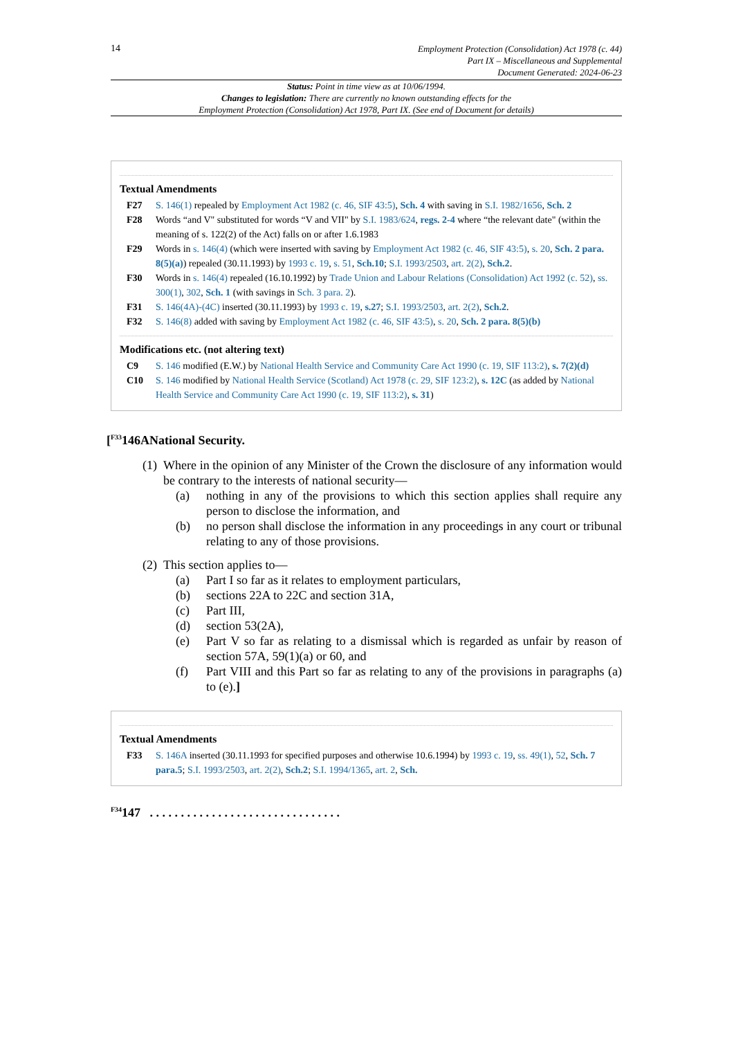14
Employment Protection (Consolidation) Act 1978 (c. 44)
Part IX – Miscellaneous and Supplemental
Document Generated: 2024-06-23
Status: Point in time view as at 10/06/1994.
Changes to legislation: There are currently no known outstanding effects for the
Employment Protection (Consolidation) Act 1978, Part IX. (See end of Document for details)
Textual Amendments
F27 S. 146(1) repealed by Employment Act 1982 (c. 46, SIF 43:5), Sch. 4 with saving in S.I. 1982/1656, Sch. 2
F28 Words “and V" substituted for words “V and VII" by S.I. 1983/624, regs. 2-4 where “the relevant date" (within the meaning of s. 122(2) of the Act) falls on or after 1.6.1983
F29 Words in s. 146(4) (which were inserted with saving by Employment Act 1982 (c. 46, SIF 43:5), s. 20, Sch. 2 para. 8(5)(a)) repealed (30.11.1993) by 1993 c. 19, s. 51, Sch.10; S.I. 1993/2503, art. 2(2), Sch.2.
F30 Words in s. 146(4) repealed (16.10.1992) by Trade Union and Labour Relations (Consolidation) Act 1992 (c. 52), ss. 300(1), 302, Sch. 1 (with savings in Sch. 3 para. 2).
F31 S. 146(4A)-(4C) inserted (30.11.1993) by 1993 c. 19, s.27; S.I. 1993/2503, art. 2(2), Sch.2.
F32 S. 146(8) added with saving by Employment Act 1982 (c. 46, SIF 43:5), s. 20, Sch. 2 para. 8(5)(b)
Modifications etc. (not altering text)
C9 S. 146 modified (E.W.) by National Health Service and Community Care Act 1990 (c. 19, SIF 113:2), s. 7(2)(d)
C10 S. 146 modified by National Health Service (Scotland) Act 1978 (c. 29, SIF 123:2), s. 12C (as added by National Health Service and Community Care Act 1990 (c. 19, SIF 113:2), s. 31)
[<sup>F33</sup>146ANational Security.
(1)
Where in the opinion of any Minister of the Crown the disclosure of any information would be contrary to the interests of national security—
(a) nothing in any of the provisions to which this section applies shall require any person to disclose the information, and
(b) no person shall disclose the information in any proceedings in any court or tribunal relating to any of those provisions.
(2)
This section applies to—
(a) Part I so far as it relates to employment particulars,
(b) sections 22A to 22C and section 31A,
(c) Part III,
(d) section 53(2A),
(e) Part V so far as relating to a dismissal which is regarded as unfair by reason of section 57A, 59(1)(a) or 60, and
(f) Part VIII and this Part so far as relating to any of the provisions in paragraphs (a) to (e).]
Textual Amendments
F33 S. 146A inserted (30.11.1993 for specified purposes and otherwise 10.6.1994) by 1993 c. 19, ss. 49(1), 52, Sch. 7 para.5; S.I. 1993/2503, art. 2(2), Sch.2; S.I. 1994/1365, art. 2, Sch.
<sup>F34</sup>147 . . . . . . . . . . . . . . . . . . . . . . . . . . . . . . .